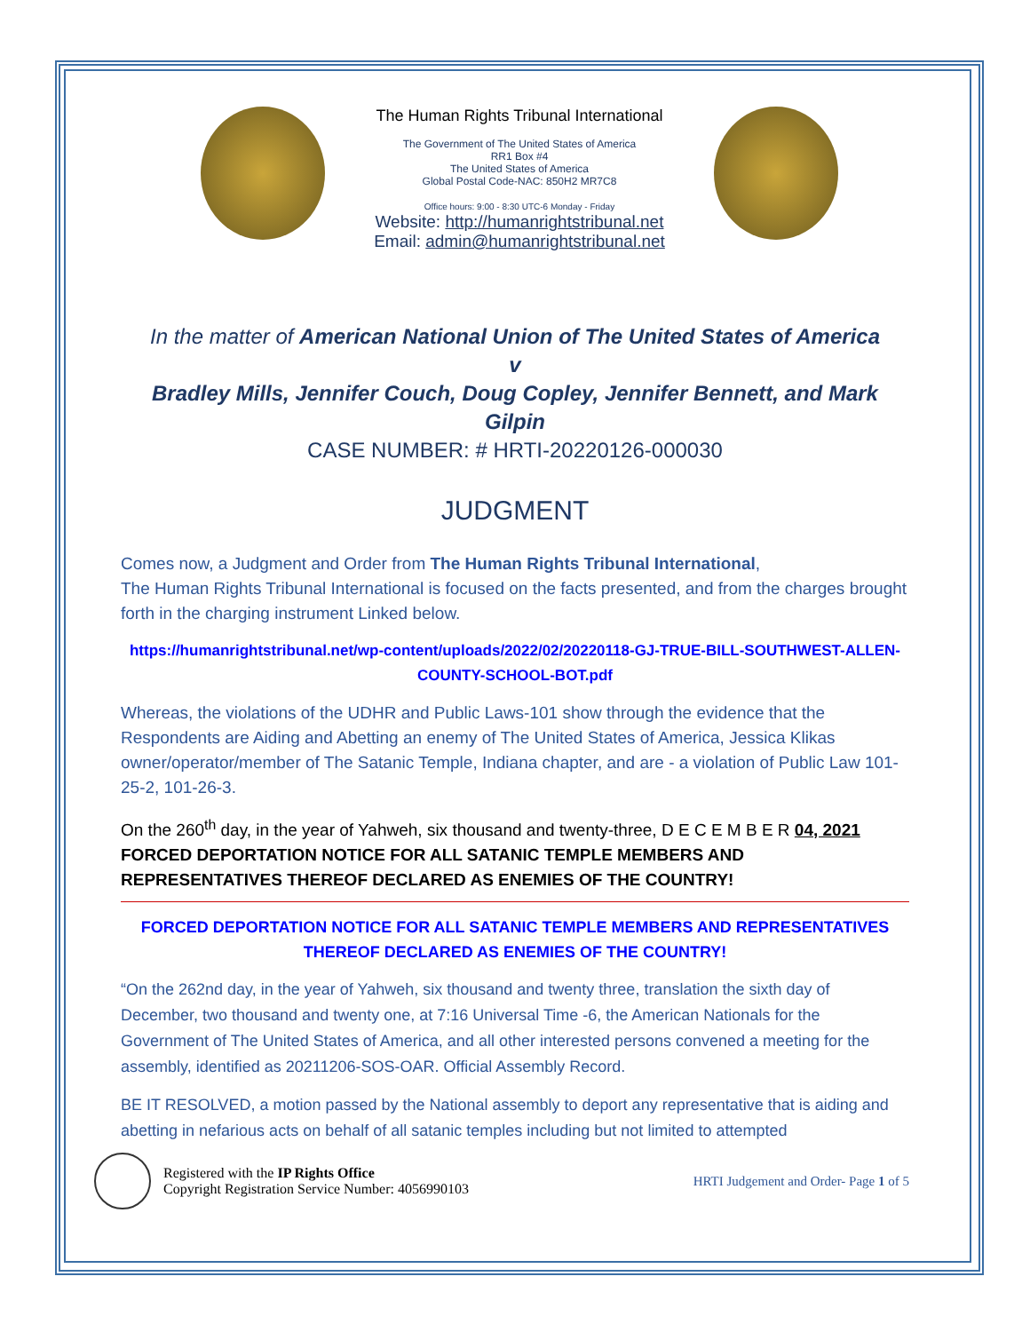The Human Rights Tribunal International
The Government of The United States of America
RR1 Box #4
The United States of America
Global Postal Code-NAC: 850H2 MR7C8
Office hours: 9:00 - 8:30 UTC-6 Monday - Friday
Website: http://humanrightstribunal.net
Email: admin@humanrightstribunal.net
In the matter of American National Union of The United States of America
v
Bradley Mills, Jennifer Couch, Doug Copley, Jennifer Bennett, and Mark Gilpin
CASE NUMBER: # HRTI-20220126-000030
JUDGMENT
Comes now, a Judgment and Order from The Human Rights Tribunal International,
The Human Rights Tribunal International is focused on the facts presented, and from the charges brought forth in the charging instrument Linked below.
https://humanrightstribunal.net/wp-content/uploads/2022/02/20220118-GJ-TRUE-BILL-SOUTHWEST-ALLEN-COUNTY-SCHOOL-BOT.pdf
Whereas, the violations of the UDHR and Public Laws-101 show through the evidence that the Respondents are Aiding and Abetting an enemy of The United States of America, Jessica Klikas owner/operator/member of The Satanic Temple, Indiana chapter, and are - a violation of Public Law 101-25-2, 101-26-3.
On the 260<sup>th</sup> day, in the year of Yahweh, six thousand and twenty-three, D E C E M B E R 04, 2021
FORCED DEPORTATION NOTICE FOR ALL SATANIC TEMPLE MEMBERS AND REPRESENTATIVES THEREOF DECLARED AS ENEMIES OF THE COUNTRY!
FORCED DEPORTATION NOTICE FOR ALL SATANIC TEMPLE MEMBERS AND REPRESENTATIVES THEREOF DECLARED AS ENEMIES OF THE COUNTRY!
“On the 262nd day, in the year of Yahweh, six thousand and twenty three, translation the sixth day of December, two thousand and twenty one, at 7:16 Universal Time -6, the American Nationals for the Government of The United States of America, and all other interested persons convened a meeting for the assembly, identified as 20211206-SOS-OAR. Official Assembly Record.
BE IT RESOLVED, a motion passed by the National assembly to deport any representative that is aiding and abetting in nefarious acts on behalf of all satanic temples including but not limited to attempted
Registered with the IP Rights Office
Copyright Registration Service Number: 4056990103
HRTI Judgement and Order- Page 1 of 5